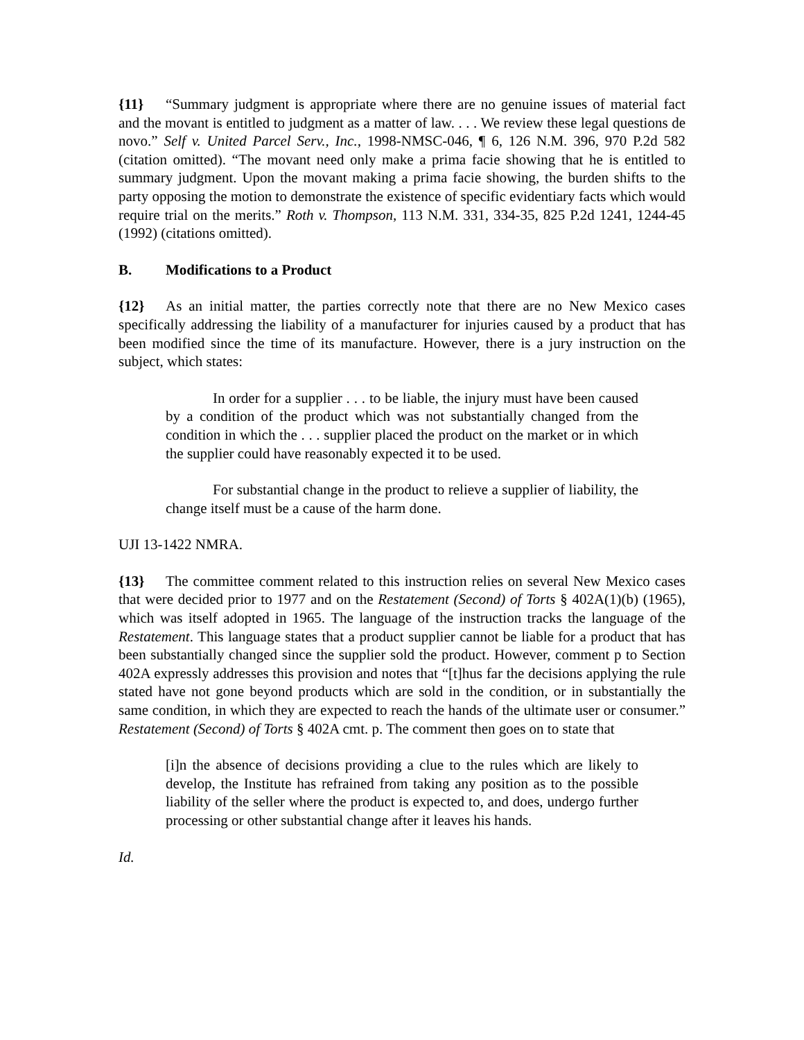{11} “Summary judgment is appropriate where there are no genuine issues of material fact and the movant is entitled to judgment as a matter of law. . . . We review these legal questions de novo.” Self v. United Parcel Serv., Inc., 1998-NMSC-046, ¶ 6, 126 N.M. 396, 970 P.2d 582 (citation omitted). “The movant need only make a prima facie showing that he is entitled to summary judgment. Upon the movant making a prima facie showing, the burden shifts to the party opposing the motion to demonstrate the existence of specific evidentiary facts which would require trial on the merits.” Roth v. Thompson, 113 N.M. 331, 334-35, 825 P.2d 1241, 1244-45 (1992) (citations omitted).
B. Modifications to a Product
{12} As an initial matter, the parties correctly note that there are no New Mexico cases specifically addressing the liability of a manufacturer for injuries caused by a product that has been modified since the time of its manufacture. However, there is a jury instruction on the subject, which states:
In order for a supplier . . . to be liable, the injury must have been caused by a condition of the product which was not substantially changed from the condition in which the . . . supplier placed the product on the market or in which the supplier could have reasonably expected it to be used.
For substantial change in the product to relieve a supplier of liability, the change itself must be a cause of the harm done.
UJI 13-1422 NMRA.
{13} The committee comment related to this instruction relies on several New Mexico cases that were decided prior to 1977 and on the Restatement (Second) of Torts § 402A(1)(b) (1965), which was itself adopted in 1965. The language of the instruction tracks the language of the Restatement. This language states that a product supplier cannot be liable for a product that has been substantially changed since the supplier sold the product. However, comment p to Section 402A expressly addresses this provision and notes that “[t]hus far the decisions applying the rule stated have not gone beyond products which are sold in the condition, or in substantially the same condition, in which they are expected to reach the hands of the ultimate user or consumer.” Restatement (Second) of Torts § 402A cmt. p. The comment then goes on to state that
[i]n the absence of decisions providing a clue to the rules which are likely to develop, the Institute has refrained from taking any position as to the possible liability of the seller where the product is expected to, and does, undergo further processing or other substantial change after it leaves his hands.
Id.